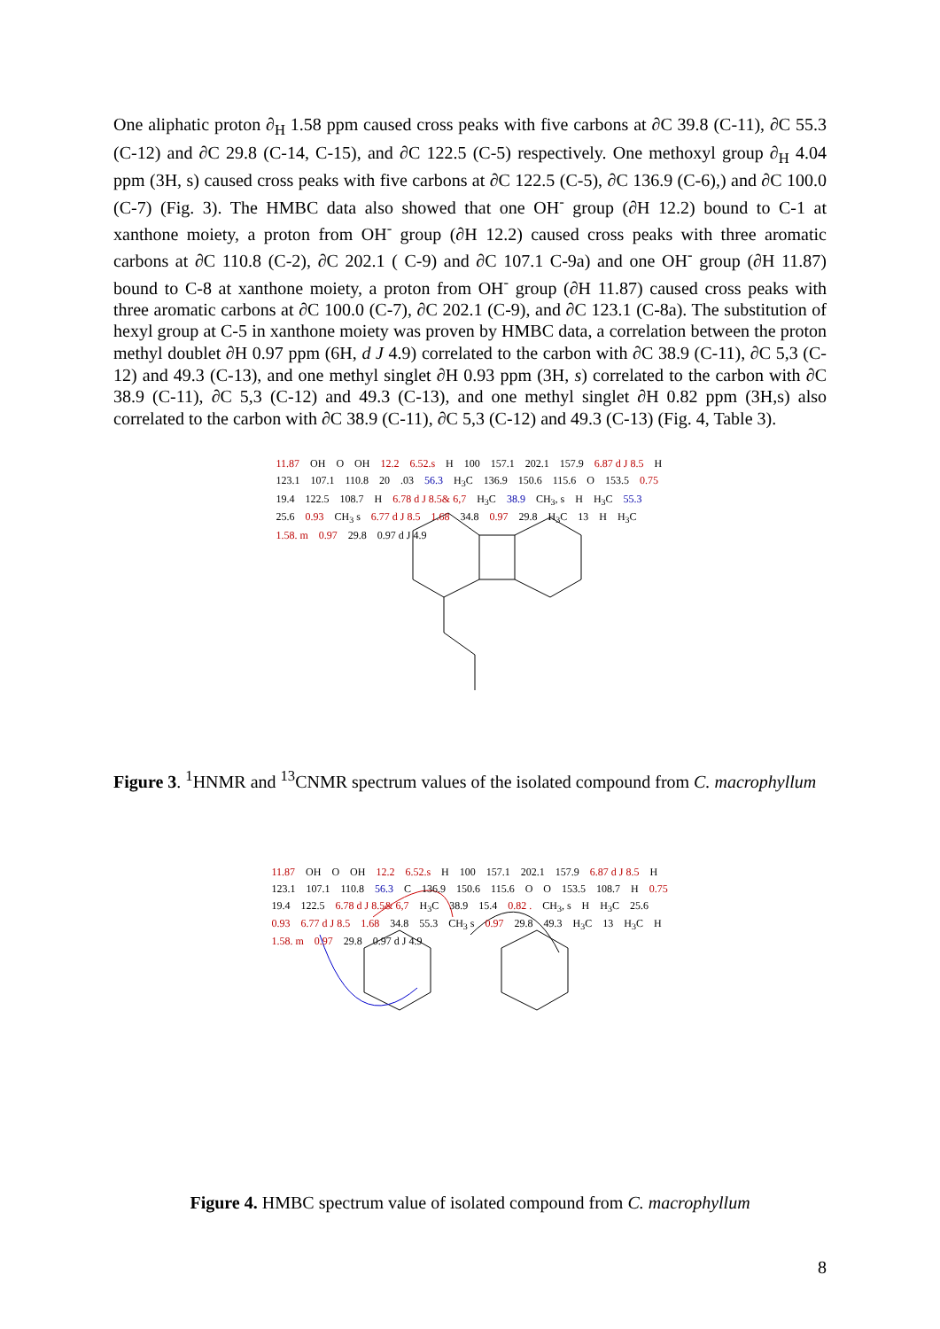One aliphatic proton ∂<sub>H</sub> 1.58 ppm caused cross peaks with five carbons at ∂C 39.8 (C-11), ∂C 55.3 (C-12) and ∂C 29.8 (C-14, C-15), and ∂C 122.5 (C-5) respectively. One methoxyl group ∂<sub>H</sub> 4.04 ppm (3H, s) caused cross peaks with five carbons at ∂C 122.5 (C-5), ∂C 136.9 (C-6),) and ∂C 100.0 (C-7) (Fig. 3). The HMBC data also showed that one OH<sup>-</sup> group (∂H 12.2) bound to C-1 at xanthone moiety, a proton from OH<sup>-</sup> group (∂H 12.2) caused cross peaks with three aromatic carbons at ∂C 110.8 (C-2), ∂C 202.1 ( C-9) and ∂C 107.1 C-9a) and one OH<sup>-</sup> group (∂H 11.87) bound to C-8 at xanthone moiety, a proton from OH<sup>-</sup> group (∂H 11.87) caused cross peaks with three aromatic carbons at ∂C 100.0 (C-7), ∂C 202.1 (C-9), and ∂C 123.1 (C-8a). The substitution of hexyl group at C-5 in xanthone moiety was proven by HMBC data, a correlation between the proton methyl doublet ∂H 0.97 ppm (6H, d J 4.9) correlated to the carbon with ∂C 38.9 (C-11), ∂C 5,3 (C-12) and 49.3 (C-13), and one methyl singlet ∂H 0.93 ppm (3H, s) correlated to the carbon with ∂C 38.9 (C-11), ∂C 5,3 (C-12) and 49.3 (C-13), and one methyl singlet ∂H 0.82 ppm (3H,s) also correlated to the carbon with ∂C 38.9 (C-11), ∂C 5,3 (C-12) and 49.3 (C-13) (Fig. 4, Table 3).
11.87 OH O OH 12.2 6.52.s H 100 157.1 202.1 157.9 6.87 d J 8.5 H 123.1 107.1 110.8 20.03 56.3 H<sub>3</sub>C 136.9 150.6 115.6 O 153.5 0.75 19.4 122.5 108.7 H 6.78 d J 8.5& 6,7 H<sub>3</sub>C 38.9 CH<sub>3</sub>, s H H<sub>3</sub>C 55.3 25.6 0.93 CH<sub>3</sub> s 6.77 d J 8.5 1.68 34.8 0.97 29.8 H<sub>3</sub>C 13 H H<sub>3</sub>C 1.58. m 0.97 29.8 0.97 d J 4.9
Figure 3. <sup>1</sup>HNMR and <sup>13</sup>CNMR spectrum values of the isolated compound from C. macrophyllum
11.87 OH O OH 12.2 6.52.s H 100 157.1 202.1 157.9 6.87 d J 8.5 H 123.1 107.1 110.8 56.3 C 136.9 150.6 115.6 O O 153.5 108.7 H 0.75 19.4 122.5 6.78 d J 8.5& 6,7 H<sub>3</sub>C 38.9 15.4 0.82 . CH<sub>3</sub>, s H H<sub>3</sub>C 25.6 0.93 6.77 d J 8.5 1.68 34.8 55.3 CH<sub>3</sub> s 0.97 29.8 49.3 H<sub>3</sub>C 13 H<sub>3</sub>C H 1.58. m 0.97 29.8 0.97 d J 4.9
Figure 4. HMBC spectrum value of isolated compound from C. macrophyllum
8